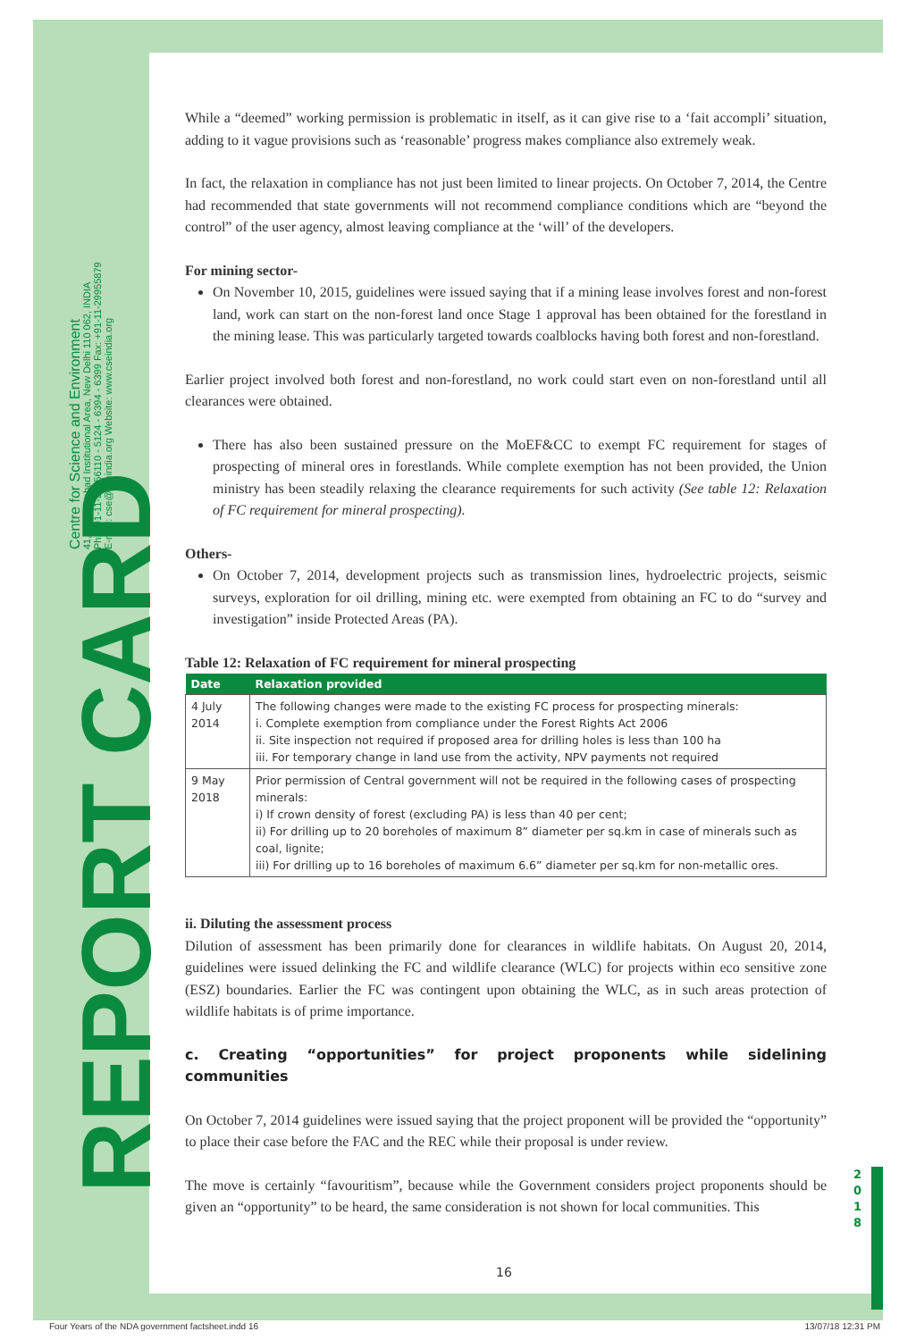Centre for Science and Environment
41, Tughlakabad Institutional Area, New Delhi 110 062, INDIA
Ph: +91-11-29956110 - 5124 - 6394 - 6399 Fax: +91-11-29955879
E-mail: cse@cseindia.org Website: www.cseindia.org
REPORT CARD
While a “deemed” working permission is problematic in itself, as it can give rise to a ‘fait accompli’ situation, adding to it vague provisions such as ‘reasonable’ progress makes compliance also extremely weak.
In fact, the relaxation in compliance has not just been limited to linear projects. On October 7, 2014, the Centre had recommended that state governments will not recommend compliance conditions which are “beyond the control” of the user agency, almost leaving compliance at the ‘will’ of the developers.
For mining sector-
On November 10, 2015, guidelines were issued saying that if a mining lease involves forest and non-forest land, work can start on the non-forest land once Stage 1 approval has been obtained for the forestland in the mining lease. This was particularly targeted towards coalblocks having both forest and non-forestland.
Earlier project involved both forest and non-forestland, no work could start even on non-forestland until all clearances were obtained.
There has also been sustained pressure on the MoEF&CC to exempt FC requirement for stages of prospecting of mineral ores in forestlands. While complete exemption has not been provided, the Union ministry has been steadily relaxing the clearance requirements for such activity (See table 12: Relaxation of FC requirement for mineral prospecting).
Others-
On October 7, 2014, development projects such as transmission lines, hydroelectric projects, seismic surveys, exploration for oil drilling, mining etc. were exempted from obtaining an FC to do “survey and investigation” inside Protected Areas (PA).
Table 12: Relaxation of FC requirement for mineral prospecting
| Date | Relaxation provided |
| --- | --- |
| 4 July 2014 | The following changes were made to the existing FC process for prospecting minerals: i. Complete exemption from compliance under the Forest Rights Act 2006 ii. Site inspection not required if proposed area for drilling holes is less than 100 ha iii. For temporary change in land use from the activity, NPV payments not required |
| 9 May 2018 | Prior permission of Central government will not be required in the following cases of prospecting minerals: i) If crown density of forest (excluding PA) is less than 40 per cent; ii) For drilling up to 20 boreholes of maximum 8” diameter per sq.km in case of minerals such as coal, lignite; iii) For drilling up to 16 boreholes of maximum 6.6” diameter per sq.km for non-metallic ores. |
ii. Diluting the assessment process
Dilution of assessment has been primarily done for clearances in wildlife habitats. On August 20, 2014, guidelines were issued delinking the FC and wildlife clearance (WLC) for projects within eco sensitive zone (ESZ) boundaries. Earlier the FC was contingent upon obtaining the WLC, as in such areas protection of wildlife habitats is of prime importance.
c. Creating “opportunities” for project proponents while sidelining communities
On October 7, 2014 guidelines were issued saying that the project proponent will be provided the “opportunity” to place their case before the FAC and the REC while their proposal is under review.
The move is certainly “favouritism”, because while the Government considers project proponents should be given an “opportunity” to be heard, the same consideration is not shown for local communities. This
2 0 1 8
16
Four Years of the NDA government factsheet.indd 16 13/07/18 12:31 PM